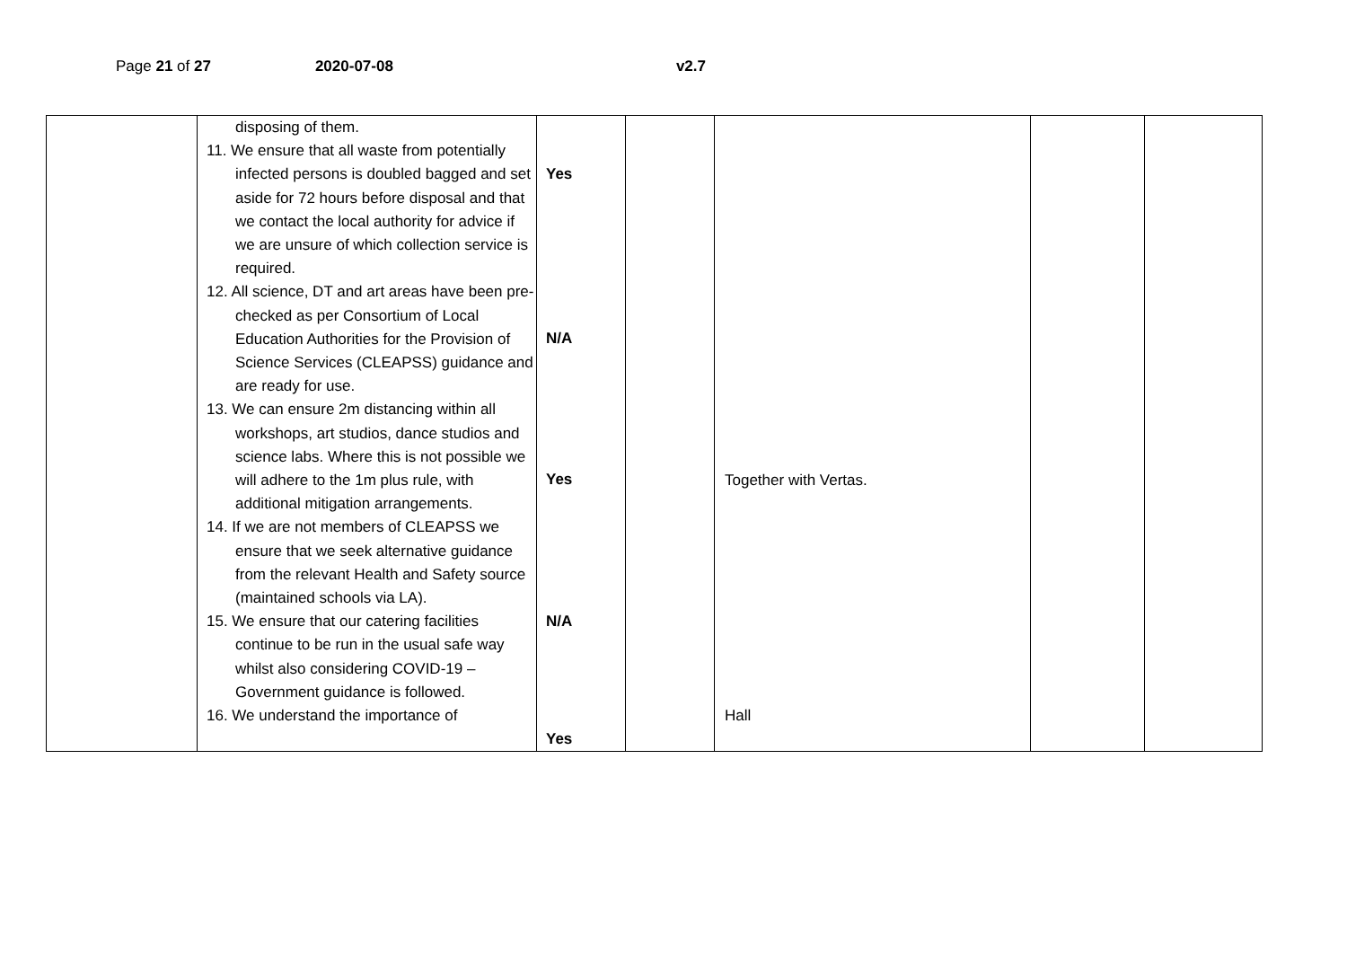Page 21 of 27 2020-07-08 v2.7
| | disposing of them. 11. We ensure that all waste from potentially infected persons is doubled bagged and set aside for 72 hours before disposal and that we contact the local authority for advice if we are unsure of which collection service is required. 12. All science, DT and art areas have been pre-checked as per Consortium of Local Education Authorities for the Provision of Science Services (CLEAPSS) guidance and are ready for use. 13. We can ensure 2m distancing within all workshops, art studios, dance studios and science labs. Where this is not possible we will adhere to the 1m plus rule, with additional mitigation arrangements. 14. If we are not members of CLEAPSS we ensure that we seek alternative guidance from the relevant Health and Safety source (maintained schools via LA). 15. We ensure that our catering facilities continue to be run in the usual safe way whilst also considering COVID-19 – Government guidance is followed. 16. We understand the importance of | Yes N/A Yes N/A Yes | | Together with Vertas. Hall | | |